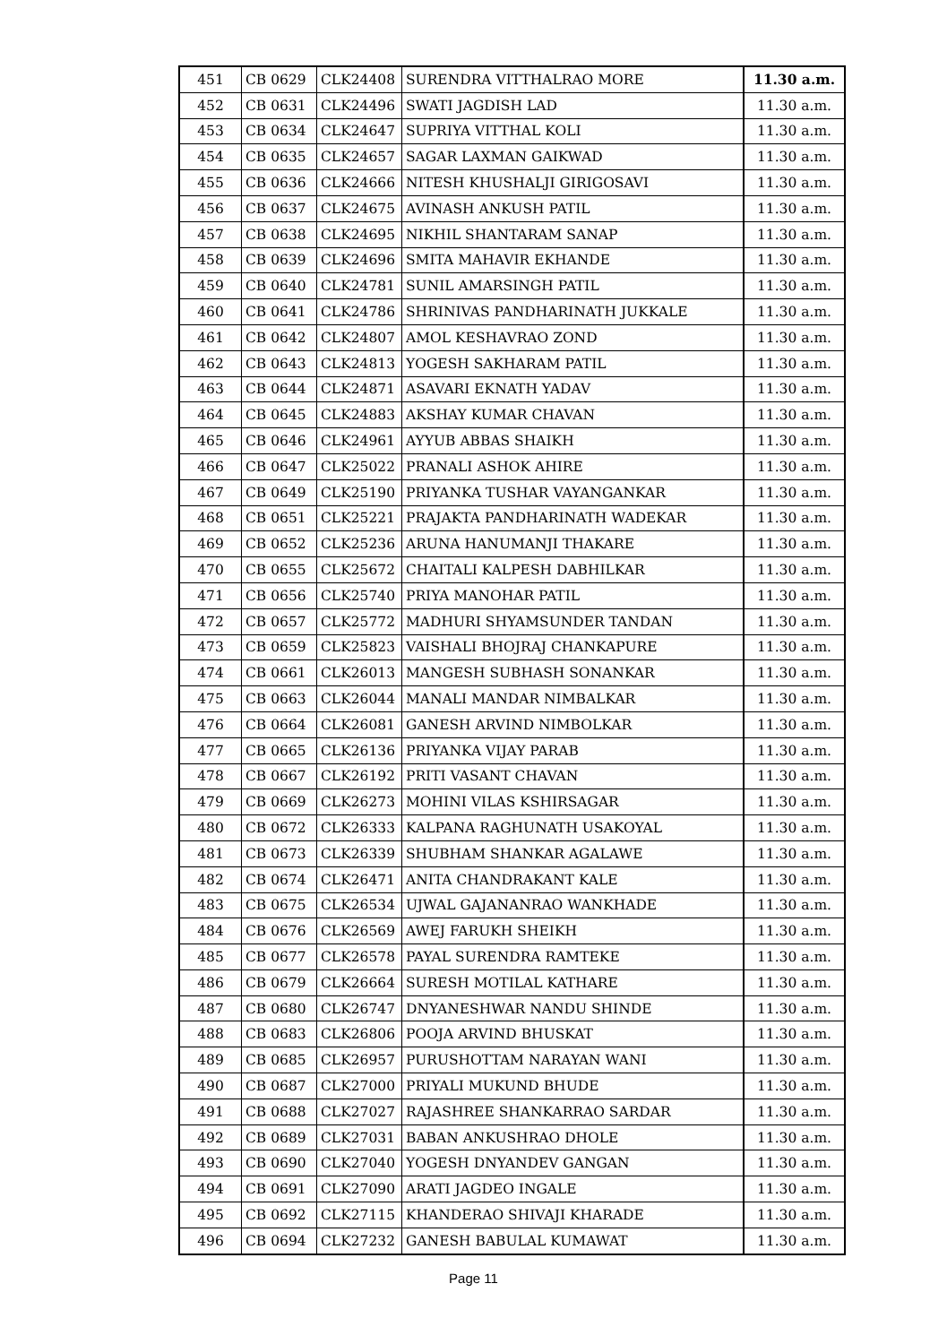| 451 | CB 0629 | CLK24408 | SURENDRA VITTHALRAO MORE | 11.30 a.m. |
| 452 | CB 0631 | CLK24496 | SWATI JAGDISH LAD | 11.30 a.m. |
| 453 | CB 0634 | CLK24647 | SUPRIYA VITTHAL KOLI | 11.30 a.m. |
| 454 | CB 0635 | CLK24657 | SAGAR LAXMAN GAIKWAD | 11.30 a.m. |
| 455 | CB 0636 | CLK24666 | NITESH KHUSHALJI GIRIGOSAVI | 11.30 a.m. |
| 456 | CB 0637 | CLK24675 | AVINASH ANKUSH PATIL | 11.30 a.m. |
| 457 | CB 0638 | CLK24695 | NIKHIL SHANTARAM SANAP | 11.30 a.m. |
| 458 | CB 0639 | CLK24696 | SMITA MAHAVIR EKHANDE | 11.30 a.m. |
| 459 | CB 0640 | CLK24781 | SUNIL AMARSINGH PATIL | 11.30 a.m. |
| 460 | CB 0641 | CLK24786 | SHRINIVAS PANDHARINATH JUKKALE | 11.30 a.m. |
| 461 | CB 0642 | CLK24807 | AMOL KESHAVRAO ZOND | 11.30 a.m. |
| 462 | CB 0643 | CLK24813 | YOGESH SAKHARAM PATIL | 11.30 a.m. |
| 463 | CB 0644 | CLK24871 | ASAVARI EKNATH YADAV | 11.30 a.m. |
| 464 | CB 0645 | CLK24883 | AKSHAY KUMAR CHAVAN | 11.30 a.m. |
| 465 | CB 0646 | CLK24961 | AYYUB ABBAS SHAIKH | 11.30 a.m. |
| 466 | CB 0647 | CLK25022 | PRANALI ASHOK AHIRE | 11.30 a.m. |
| 467 | CB 0649 | CLK25190 | PRIYANKA TUSHAR VAYANGANKAR | 11.30 a.m. |
| 468 | CB 0651 | CLK25221 | PRAJAKTA PANDHARINATH WADEKAR | 11.30 a.m. |
| 469 | CB 0652 | CLK25236 | ARUNA HANUMANJI THAKARE | 11.30 a.m. |
| 470 | CB 0655 | CLK25672 | CHAITALI KALPESH DABHILKAR | 11.30 a.m. |
| 471 | CB 0656 | CLK25740 | PRIYA MANOHAR PATIL | 11.30 a.m. |
| 472 | CB 0657 | CLK25772 | MADHURI SHYAMSUNDER TANDAN | 11.30 a.m. |
| 473 | CB 0659 | CLK25823 | VAISHALI BHOJRAJ CHANKAPURE | 11.30 a.m. |
| 474 | CB 0661 | CLK26013 | MANGESH SUBHASH SONANKAR | 11.30 a.m. |
| 475 | CB 0663 | CLK26044 | MANALI MANDAR NIMBALKAR | 11.30 a.m. |
| 476 | CB 0664 | CLK26081 | GANESH ARVIND NIMBOLKAR | 11.30 a.m. |
| 477 | CB 0665 | CLK26136 | PRIYANKA VIJAY PARAB | 11.30 a.m. |
| 478 | CB 0667 | CLK26192 | PRITI VASANT CHAVAN | 11.30 a.m. |
| 479 | CB 0669 | CLK26273 | MOHINI VILAS KSHIRSAGAR | 11.30 a.m. |
| 480 | CB 0672 | CLK26333 | KALPANA RAGHUNATH USAKOYAL | 11.30 a.m. |
| 481 | CB 0673 | CLK26339 | SHUBHAM SHANKAR AGALAWE | 11.30 a.m. |
| 482 | CB 0674 | CLK26471 | ANITA CHANDRAKANT KALE | 11.30 a.m. |
| 483 | CB 0675 | CLK26534 | UJWAL GAJANANRAO WANKHADE | 11.30 a.m. |
| 484 | CB 0676 | CLK26569 | AWEJ FARUKH SHEIKH | 11.30 a.m. |
| 485 | CB 0677 | CLK26578 | PAYAL SURENDRA RAMTEKE | 11.30 a.m. |
| 486 | CB 0679 | CLK26664 | SURESH MOTILAL KATHARE | 11.30 a.m. |
| 487 | CB 0680 | CLK26747 | DNYANESHWAR NANDU SHINDE | 11.30 a.m. |
| 488 | CB 0683 | CLK26806 | POOJA ARVIND BHUSKAT | 11.30 a.m. |
| 489 | CB 0685 | CLK26957 | PURUSHOTTAM NARAYAN WANI | 11.30 a.m. |
| 490 | CB 0687 | CLK27000 | PRIYALI MUKUND BHUDE | 11.30 a.m. |
| 491 | CB 0688 | CLK27027 | RAJASHREE SHANKARRAO SARDAR | 11.30 a.m. |
| 492 | CB 0689 | CLK27031 | BABAN ANKUSHRAO DHOLE | 11.30 a.m. |
| 493 | CB 0690 | CLK27040 | YOGESH DNYANDEV GANGAN | 11.30 a.m. |
| 494 | CB 0691 | CLK27090 | ARATI JAGDEO INGALE | 11.30 a.m. |
| 495 | CB 0692 | CLK27115 | KHANDERAO SHIVAJI KHARADE | 11.30 a.m. |
| 496 | CB 0694 | CLK27232 | GANESH BABULAL KUMAWAT | 11.30 a.m. |
Page 11